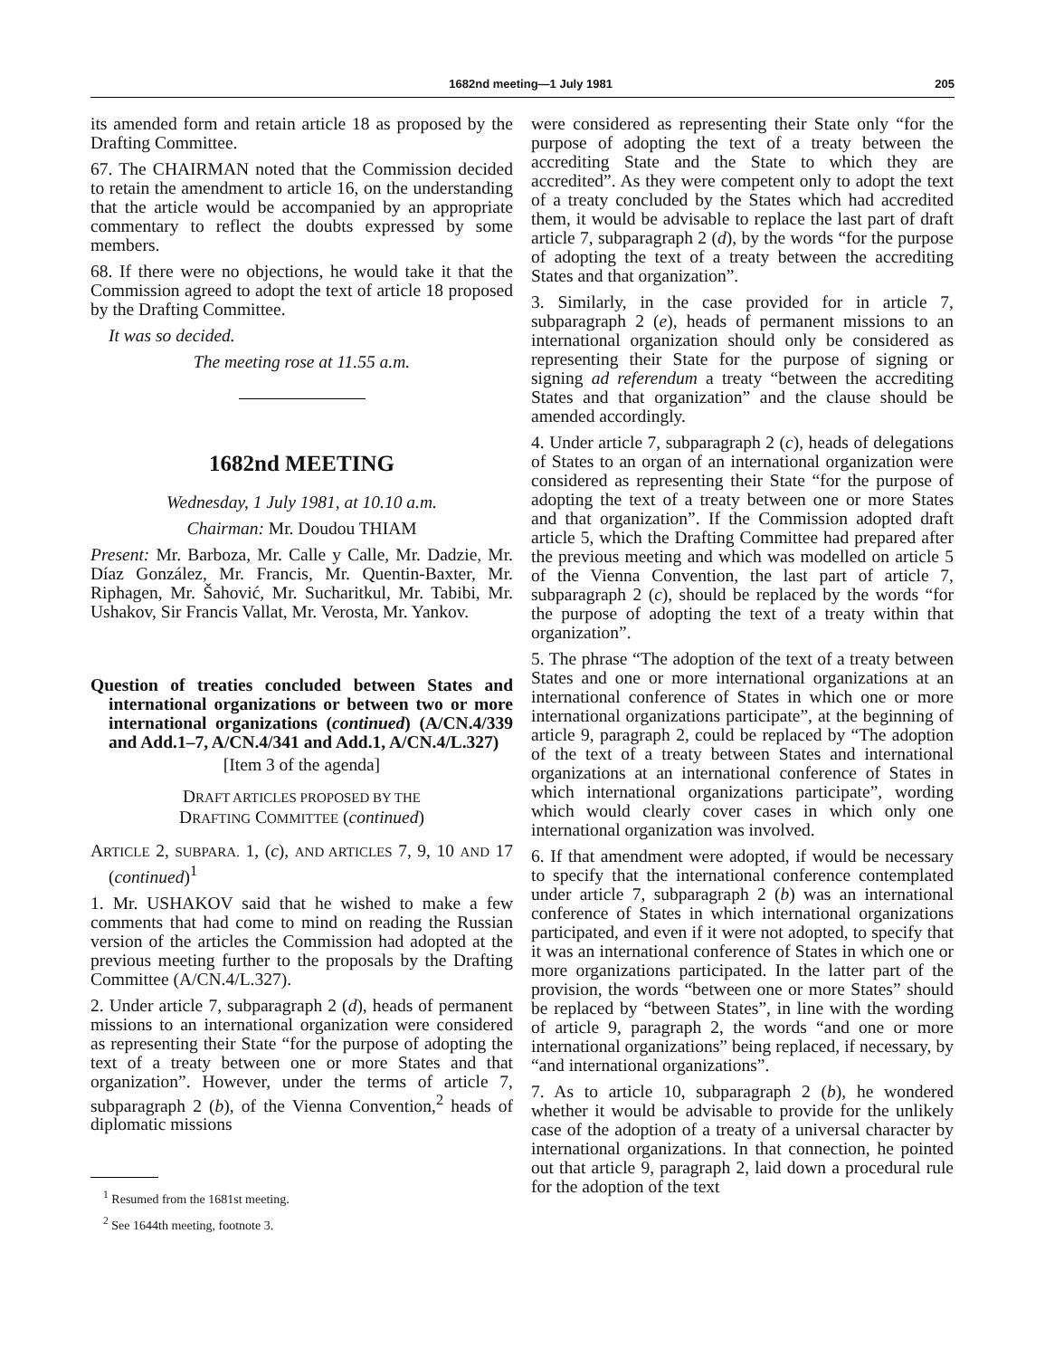1682nd meeting—1 July 1981 205
its amended form and retain article 18 as proposed by the Drafting Committee.
67. The CHAIRMAN noted that the Commission decided to retain the amendment to article 16, on the understanding that the article would be accompanied by an appropriate commentary to reflect the doubts expressed by some members.
68. If there were no objections, he would take it that the Commission agreed to adopt the text of article 18 proposed by the Drafting Committee.
It was so decided.
The meeting rose at 11.55 a.m.
1682nd MEETING
Wednesday, 1 July 1981, at 10.10 a.m.
Chairman: Mr. Doudou THIAM
Present: Mr. Barboza, Mr. Calle y Calle, Mr. Dadzie, Mr. Díaz González, Mr. Francis, Mr. Quentin-Baxter, Mr. Riphagen, Mr. Šahović, Mr. Sucharitkul, Mr. Tabibi, Mr. Ushakov, Sir Francis Vallat, Mr. Verosta, Mr. Yankov.
Question of treaties concluded between States and international organizations or between two or more international organizations (continued) (A/CN.4/339 and Add.1–7, A/CN.4/341 and Add.1, A/CN.4/L.327)
[Item 3 of the agenda]
DRAFT ARTICLES PROPOSED BY THE
DRAFTING COMMITTEE (continued)
ARTICLE 2, SUBPARA. 1, (c), AND ARTICLES 7, 9, 10 AND 17 (continued)<sup>1</sup>
1. Mr. USHAKOV said that he wished to make a few comments that had come to mind on reading the Russian version of the articles the Commission had adopted at the previous meeting further to the proposals by the Drafting Committee (A/CN.4/L.327).
2. Under article 7, subparagraph 2 (d), heads of permanent missions to an international organization were considered as representing their State “for the purpose of adopting the text of a treaty between one or more States and that organization”. However, under the terms of article 7, subparagraph 2 (b), of the Vienna Convention,<sup>2</sup> heads of diplomatic missions
<sup>1</sup> Resumed from the 1681st meeting.
<sup>2</sup> See 1644th meeting, footnote 3.
were considered as representing their State only “for the purpose of adopting the text of a treaty between the accrediting State and the State to which they are accredited”. As they were competent only to adopt the text of a treaty concluded by the States which had accredited them, it would be advisable to replace the last part of draft article 7, subparagraph 2 (d), by the words “for the purpose of adopting the text of a treaty between the accrediting States and that organization”.
3. Similarly, in the case provided for in article 7, subparagraph 2 (e), heads of permanent missions to an international organization should only be considered as representing their State for the purpose of signing or signing ad referendum a treaty “between the accrediting States and that organization” and the clause should be amended accordingly.
4. Under article 7, subparagraph 2 (c), heads of delegations of States to an organ of an international organization were considered as representing their State “for the purpose of adopting the text of a treaty between one or more States and that organization”. If the Commission adopted draft article 5, which the Drafting Committee had prepared after the previous meeting and which was modelled on article 5 of the Vienna Convention, the last part of article 7, subparagraph 2 (c), should be replaced by the words “for the purpose of adopting the text of a treaty within that organization”.
5. The phrase “The adoption of the text of a treaty between States and one or more international organizations at an international conference of States in which one or more international organizations participate”, at the beginning of article 9, paragraph 2, could be replaced by “The adoption of the text of a treaty between States and international organizations at an international conference of States in which international organizations participate”, wording which would clearly cover cases in which only one international organization was involved.
6. If that amendment were adopted, if would be necessary to specify that the international conference contemplated under article 7, subparagraph 2 (b) was an international conference of States in which international organizations participated, and even if it were not adopted, to specify that it was an international conference of States in which one or more organizations participated. In the latter part of the provision, the words “between one or more States” should be replaced by “between States”, in line with the wording of article 9, paragraph 2, the words “and one or more international organizations” being replaced, if necessary, by “and international organizations”.
7. As to article 10, subparagraph 2 (b), he wondered whether it would be advisable to provide for the unlikely case of the adoption of a treaty of a universal character by international organizations. In that connection, he pointed out that article 9, paragraph 2, laid down a procedural rule for the adoption of the text